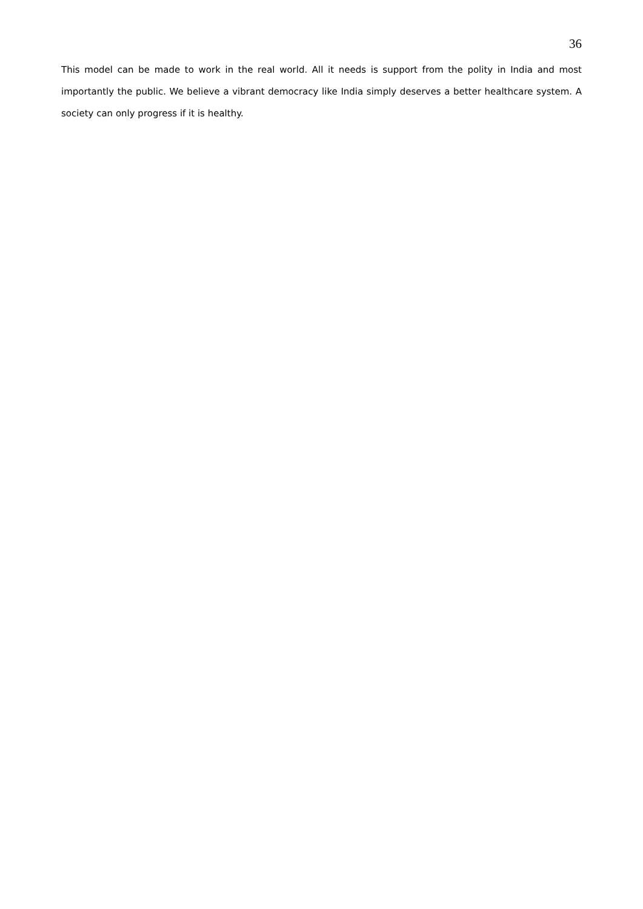36
This model can be made to work in the real world. All it needs is support from the polity in India and most importantly the public. We believe a vibrant democracy like India simply deserves a better healthcare system. A society can only progress if it is healthy.